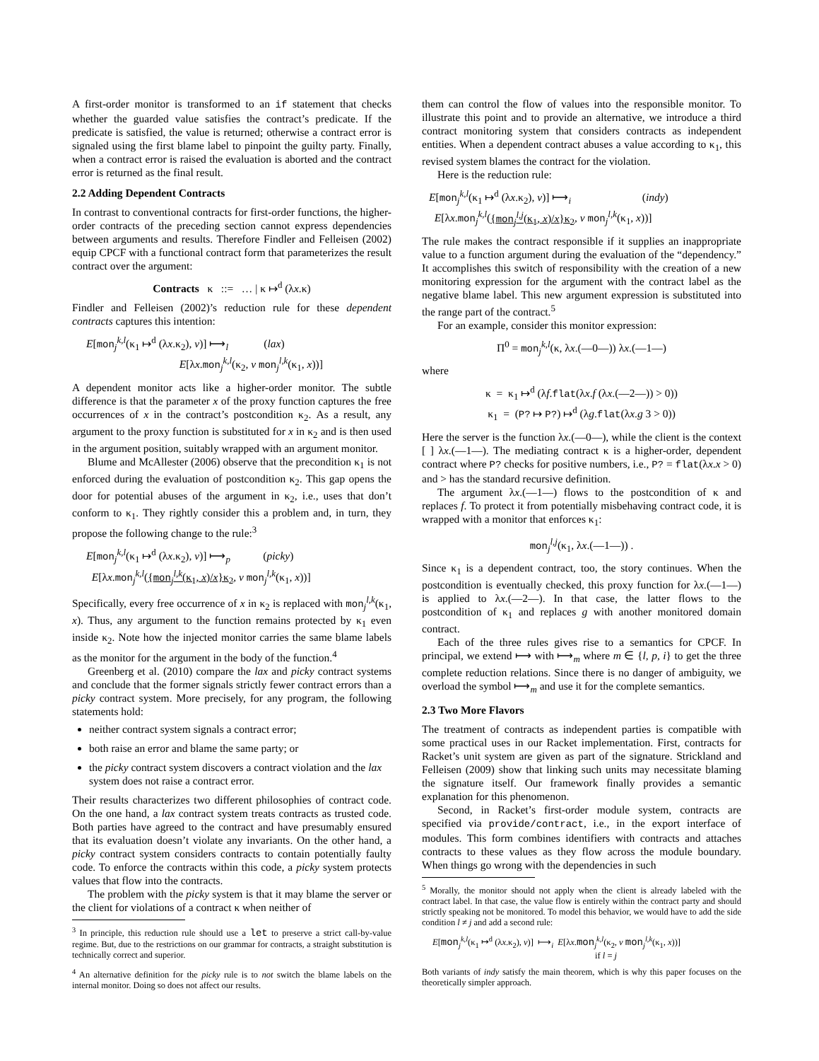A first-order monitor is transformed to an if statement that checks whether the guarded value satisfies the contract’s predicate. If the predicate is satisfied, the value is returned; otherwise a contract error is signaled using the first blame label to pinpoint the guilty party. Finally, when a contract error is raised the evaluation is aborted and the contract error is returned as the final result.
2.2 Adding Dependent Contracts
In contrast to conventional contracts for first-order functions, the higher-order contracts of the preceding section cannot express dependencies between arguments and results. Therefore Findler and Felleisen (2002) equip CPCF with a functional contract form that parameterizes the result contract over the argument:
Contracts κ ::= … | κ ↦<sup>d</sup> (λx.κ)
Findler and Felleisen (2002)’s reduction rule for these dependent contracts captures this intention:
E[mon<sub>j</sub><sup>k,l</sup>(κ<sub>1</sub> ↦<sup>d</sup> (λx.κ<sub>2</sub>), v)] ⟼<sub>l</sub> (lax)
E[λx.mon<sub>j</sub><sup>k,l</sup>(κ<sub>2</sub>, v mon<sub>j</sub><sup>l,k</sup>(κ<sub>1</sub>, x))]
A dependent monitor acts like a higher-order monitor. The subtle difference is that the parameter x of the proxy function captures the free occurrences of x in the contract’s postcondition κ<sub>2</sub>. As a result, any argument to the proxy function is substituted for x in κ<sub>2</sub> and is then used in the argument position, suitably wrapped with an argument monitor.
Blume and McAllester (2006) observe that the precondition κ<sub>1</sub> is not enforced during the evaluation of postcondition κ<sub>2</sub>. This gap opens the door for potential abuses of the argument in κ<sub>2</sub>, i.e., uses that don’t conform to κ<sub>1</sub>. They rightly consider this a problem and, in turn, they propose the following change to the rule:<sup>3</sup>
E[mon<sub>j</sub><sup>k,l</sup>(κ<sub>1</sub> ↦<sup>d</sup> (λx.κ<sub>2</sub>), v)] ⟼<sub>p</sub> (picky)
E[λx.mon<sub>j</sub><sup>k,l</sup>({mon<sub>j</sub><sup>l,k</sup>(κ<sub>1</sub>, x)/x}κ<sub>2</sub>, v mon<sub>j</sub><sup>l,k</sup>(κ<sub>1</sub>, x))]
Specifically, every free occurrence of x in κ<sub>2</sub> is replaced with mon<sub>j</sub><sup>l,k</sup>(κ<sub>1</sub>, x). Thus, any argument to the function remains protected by κ<sub>1</sub> even inside κ<sub>2</sub>. Note how the injected monitor carries the same blame labels as the monitor for the argument in the body of the function.<sup>4</sup>
Greenberg et al. (2010) compare the lax and picky contract systems and conclude that the former signals strictly fewer contract errors than a picky contract system. More precisely, for any program, the following statements hold:
neither contract system signals a contract error;
both raise an error and blame the same party; or
the picky contract system discovers a contract violation and the lax system does not raise a contract error.
Their results characterizes two different philosophies of contract code. On the one hand, a lax contract system treats contracts as trusted code. Both parties have agreed to the contract and have presumably ensured that its evaluation doesn’t violate any invariants. On the other hand, a picky contract system considers contracts to contain potentially faulty code. To enforce the contracts within this code, a picky system protects values that flow into the contracts.
The problem with the picky system is that it may blame the server or the client for violations of a contract κ when neither of
<sup>3</sup> In principle, this reduction rule should use a let to preserve a strict call-by-value regime. But, due to the restrictions on our grammar for contracts, a straight substitution is technically correct and superior.
<sup>4</sup> An alternative definition for the picky rule is to not switch the blame labels on the internal monitor. Doing so does not affect our results.
them can control the flow of values into the responsible monitor. To illustrate this point and to provide an alternative, we introduce a third contract monitoring system that considers contracts as independent entities. When a dependent contract abuses a value according to κ<sub>1</sub>, this revised system blames the contract for the violation.
Here is the reduction rule:
E[mon<sub>j</sub><sup>k,l</sup>(κ<sub>1</sub> ↦<sup>d</sup> (λx.κ<sub>2</sub>), v)] ⟼<sub>i</sub> (indy)
E[λx.mon<sub>j</sub><sup>k,l</sup>({mon<sub>j</sub><sup>l,j</sup>(κ<sub>1</sub>, x)/x}κ<sub>2</sub>, v mon<sub>j</sub><sup>l,k</sup>(κ<sub>1</sub>, x))]
The rule makes the contract responsible if it supplies an inappropriate value to a function argument during the evaluation of the “dependency.” It accomplishes this switch of responsibility with the creation of a new monitoring expression for the argument with the contract label as the negative blame label. This new argument expression is substituted into the range part of the contract.<sup>5</sup>
For an example, consider this monitor expression:
Π<sup>0</sup> = mon<sub>j</sub><sup>k,l</sup>(κ, λx.(—0—)) λx.(—1—)
where
κ = κ<sub>1</sub> ↦<sup>d</sup> (λf.flat(λx.f (λx.(—2—)) > 0))
κ<sub>1</sub> = (P? ↦ P?) ↦<sup>d</sup> (λg.flat(λx.g 3 > 0))
Here the server is the function λx.(—0—), while the client is the context [ ] λx.(—1—). The mediating contract κ is a higher-order, dependent contract where P? checks for positive numbers, i.e., P? = flat(λx.x > 0) and > has the standard recursive definition.
The argument λx.(—1—) flows to the postcondition of κ and replaces f. To protect it from potentially misbehaving contract code, it is wrapped with a monitor that enforces κ<sub>1</sub>:
mon<sub>j</sub><sup>l,j</sup>(κ<sub>1</sub>, λx.(—1—)) .
Since κ<sub>1</sub> is a dependent contract, too, the story continues. When the postcondition is eventually checked, this proxy function for λx.(—1—) is applied to λx.(—2—). In that case, the latter flows to the postcondition of κ<sub>1</sub> and replaces g with another monitored domain contract.
Each of the three rules gives rise to a semantics for CPCF. In principal, we extend ⟼ with ⟼<sub>m</sub> where m ∈ {l, p, i} to get the three complete reduction relations. Since there is no danger of ambiguity, we overload the symbol ⟼<sub>m</sub> and use it for the complete semantics.
2.3 Two More Flavors
The treatment of contracts as independent parties is compatible with some practical uses in our Racket implementation. First, contracts for Racket’s unit system are given as part of the signature. Strickland and Felleisen (2009) show that linking such units may necessitate blaming the signature itself. Our framework finally provides a semantic explanation for this phenomenon.
Second, in Racket’s first-order module system, contracts are specified via provide/contract, i.e., in the export interface of modules. This form combines identifiers with contracts and attaches contracts to these values as they flow across the module boundary. When things go wrong with the dependencies in such
<sup>5</sup> Morally, the monitor should not apply when the client is already labeled with the contract label. In that case, the value flow is entirely within the contract party and should strictly speaking not be monitored. To model this behavior, we would have to add the side condition l ≠ j and add a second rule:
E[mon<sub>j</sub><sup>k,l</sup>(κ<sub>1</sub> ↦<sup>d</sup> (λx.κ<sub>2</sub>), v)] ⟼<sub>i</sub> E[λx.mon<sub>j</sub><sup>k,l</sup>(κ<sub>2</sub>, v mon<sub>j</sub><sup>l,k</sup>(κ<sub>1</sub>, x))]
if l = j
Both variants of indy satisfy the main theorem, which is why this paper focuses on the theoretically simpler approach.